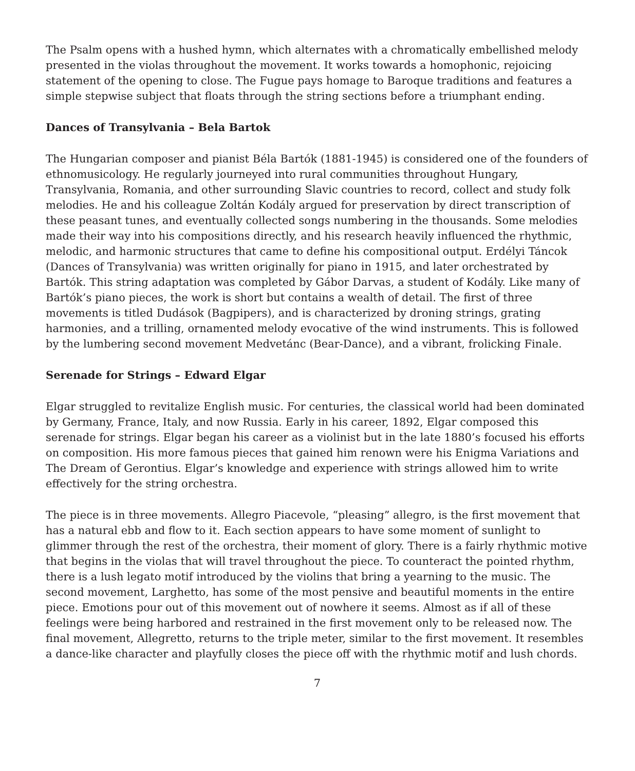The Psalm opens with a hushed hymn, which alternates with a chromatically embellished melody presented in the violas throughout the movement. It works towards a homophonic, rejoicing statement of the opening to close. The Fugue pays homage to Baroque traditions and features a simple stepwise subject that floats through the string sections before a triumphant ending.
Dances of Transylvania – Bela Bartok
The Hungarian composer and pianist Béla Bartók (1881-1945) is considered one of the founders of ethnomusicology. He regularly journeyed into rural communities throughout Hungary, Transylvania, Romania, and other surrounding Slavic countries to record, collect and study folk melodies. He and his colleague Zoltán Kodály argued for preservation by direct transcription of these peasant tunes, and eventually collected songs numbering in the thousands. Some melodies made their way into his compositions directly, and his research heavily influenced the rhythmic, melodic, and harmonic structures that came to define his compositional output. Erdélyi Táncok (Dances of Transylvania) was written originally for piano in 1915, and later orchestrated by Bartók. This string adaptation was completed by Gábor Darvas, a student of Kodály. Like many of Bartók’s piano pieces, the work is short but contains a wealth of detail. The first of three movements is titled Dudások (Bagpipers), and is characterized by droning strings, grating harmonies, and a trilling, ornamented melody evocative of the wind instruments. This is followed by the lumbering second movement Medvetánc (Bear-Dance), and a vibrant, frolicking Finale.
Serenade for Strings – Edward Elgar
Elgar struggled to revitalize English music. For centuries, the classical world had been dominated by Germany, France, Italy, and now Russia. Early in his career, 1892, Elgar composed this serenade for strings. Elgar began his career as a violinist but in the late 1880’s focused his efforts on composition. His more famous pieces that gained him renown were his Enigma Variations and The Dream of Gerontius. Elgar’s knowledge and experience with strings allowed him to write effectively for the string orchestra.
The piece is in three movements. Allegro Piacevole, “pleasing” allegro, is the first movement that has a natural ebb and flow to it. Each section appears to have some moment of sunlight to glimmer through the rest of the orchestra, their moment of glory. There is a fairly rhythmic motive that begins in the violas that will travel throughout the piece. To counteract the pointed rhythm, there is a lush legato motif introduced by the violins that bring a yearning to the music. The second movement, Larghetto, has some of the most pensive and beautiful moments in the entire piece. Emotions pour out of this movement out of nowhere it seems. Almost as if all of these feelings were being harbored and restrained in the first movement only to be released now. The final movement, Allegretto, returns to the triple meter, similar to the first movement. It resembles a dance-like character and playfully closes the piece off with the rhythmic motif and lush chords.
7